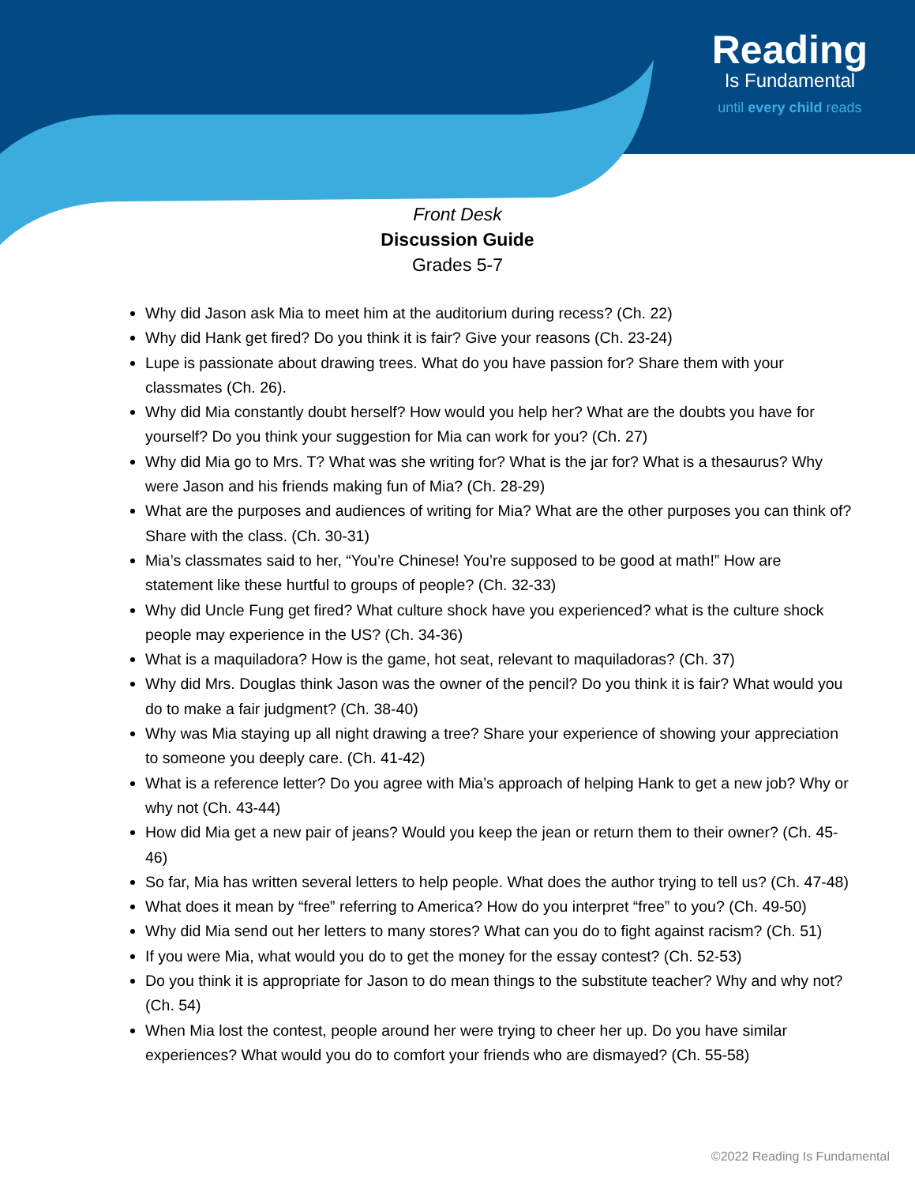Reading
Is Fundamental
until every child reads
Front Desk
Discussion Guide
Grades 5-7
Why did Jason ask Mia to meet him at the auditorium during recess? (Ch. 22)
Why did Hank get fired? Do you think it is fair? Give your reasons (Ch. 23-24)
Lupe is passionate about drawing trees. What do you have passion for? Share them with your classmates (Ch. 26).
Why did Mia constantly doubt herself? How would you help her? What are the doubts you have for yourself? Do you think your suggestion for Mia can work for you? (Ch. 27)
Why did Mia go to Mrs. T? What was she writing for? What is the jar for? What is a thesaurus? Why were Jason and his friends making fun of Mia? (Ch. 28-29)
What are the purposes and audiences of writing for Mia? What are the other purposes you can think of? Share with the class. (Ch. 30-31)
Mia’s classmates said to her, “You’re Chinese! You’re supposed to be good at math!” How are statement like these hurtful to groups of people? (Ch. 32-33)
Why did Uncle Fung get fired? What culture shock have you experienced? what is the culture shock people may experience in the US? (Ch. 34-36)
What is a maquiladora? How is the game, hot seat, relevant to maquiladoras? (Ch. 37)
Why did Mrs. Douglas think Jason was the owner of the pencil? Do you think it is fair? What would you do to make a fair judgment? (Ch. 38-40)
Why was Mia staying up all night drawing a tree? Share your experience of showing your appreciation to someone you deeply care. (Ch. 41-42)
What is a reference letter? Do you agree with Mia’s approach of helping Hank to get a new job? Why or why not (Ch. 43-44)
How did Mia get a new pair of jeans? Would you keep the jean or return them to their owner? (Ch. 45-46)
So far, Mia has written several letters to help people. What does the author trying to tell us? (Ch. 47-48)
What does it mean by “free” referring to America? How do you interpret “free” to you? (Ch. 49-50)
Why did Mia send out her letters to many stores? What can you do to fight against racism? (Ch. 51)
If you were Mia, what would you do to get the money for the essay contest? (Ch. 52-53)
Do you think it is appropriate for Jason to do mean things to the substitute teacher? Why and why not? (Ch. 54)
When Mia lost the contest, people around her were trying to cheer her up. Do you have similar experiences? What would you do to comfort your friends who are dismayed? (Ch. 55-58)
©2022 Reading Is Fundamental